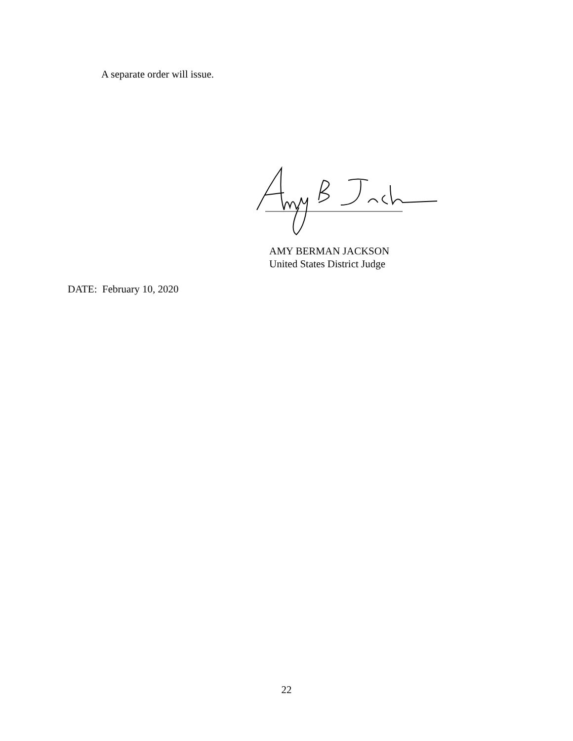A separate order will issue.
AMY BERMAN JACKSON
United States District Judge
DATE: February 10, 2020
22